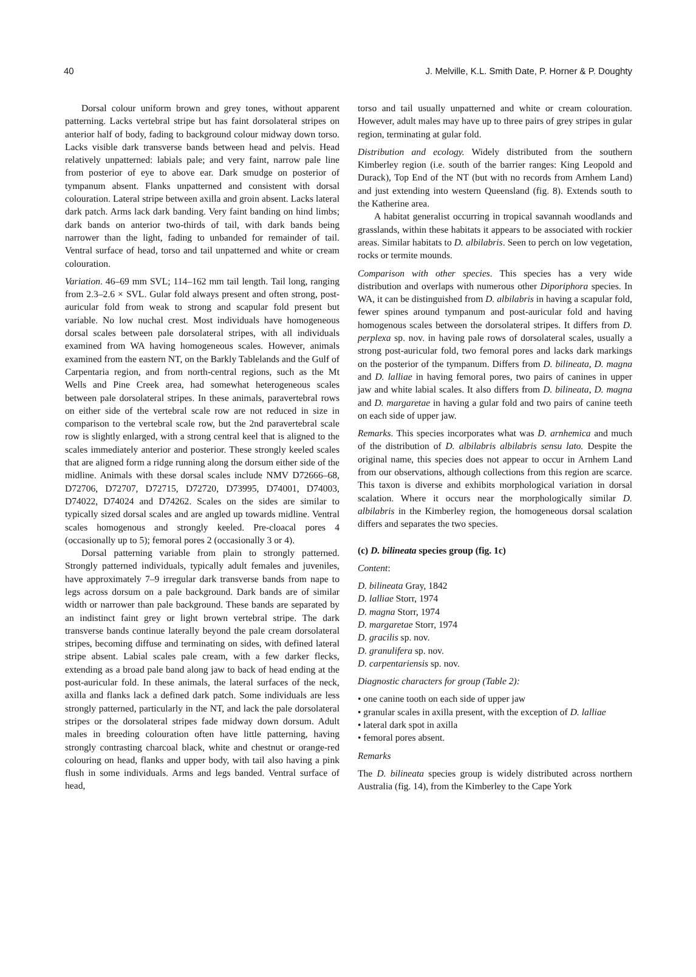40 J. Melville, K.L. Smith Date, P. Horner & P. Doughty
Dorsal colour uniform brown and grey tones, without apparent patterning. Lacks vertebral stripe but has faint dorsolateral stripes on anterior half of body, fading to background colour midway down torso. Lacks visible dark transverse bands between head and pelvis. Head relatively unpatterned: labials pale; and very faint, narrow pale line from posterior of eye to above ear. Dark smudge on posterior of tympanum absent. Flanks unpatterned and consistent with dorsal colouration. Lateral stripe between axilla and groin absent. Lacks lateral dark patch. Arms lack dark banding. Very faint banding on hind limbs; dark bands on anterior two-thirds of tail, with dark bands being narrower than the light, fading to unbanded for remainder of tail. Ventral surface of head, torso and tail unpatterned and white or cream colouration.
Variation. 46–69 mm SVL; 114–162 mm tail length. Tail long, ranging from 2.3–2.6 × SVL. Gular fold always present and often strong, post-auricular fold from weak to strong and scapular fold present but variable. No low nuchal crest. Most individuals have homogeneous dorsal scales between pale dorsolateral stripes, with all individuals examined from WA having homogeneous scales. However, animals examined from the eastern NT, on the Barkly Tablelands and the Gulf of Carpentaria region, and from north-central regions, such as the Mt Wells and Pine Creek area, had somewhat heterogeneous scales between pale dorsolateral stripes. In these animals, paravertebral rows on either side of the vertebral scale row are not reduced in size in comparison to the vertebral scale row, but the 2nd paravertebral scale row is slightly enlarged, with a strong central keel that is aligned to the scales immediately anterior and posterior. These strongly keeled scales that are aligned form a ridge running along the dorsum either side of the midline. Animals with these dorsal scales include NMV D72666–68, D72706, D72707, D72715, D72720, D73995, D74001, D74003, D74022, D74024 and D74262. Scales on the sides are similar to typically sized dorsal scales and are angled up towards midline. Ventral scales homogenous and strongly keeled. Pre-cloacal pores 4 (occasionally up to 5); femoral pores 2 (occasionally 3 or 4).
Dorsal patterning variable from plain to strongly patterned. Strongly patterned individuals, typically adult females and juveniles, have approximately 7–9 irregular dark transverse bands from nape to legs across dorsum on a pale background. Dark bands are of similar width or narrower than pale background. These bands are separated by an indistinct faint grey or light brown vertebral stripe. The dark transverse bands continue laterally beyond the pale cream dorsolateral stripes, becoming diffuse and terminating on sides, with defined lateral stripe absent. Labial scales pale cream, with a few darker flecks, extending as a broad pale band along jaw to back of head ending at the post-auricular fold. In these animals, the lateral surfaces of the neck, axilla and flanks lack a defined dark patch. Some individuals are less strongly patterned, particularly in the NT, and lack the pale dorsolateral stripes or the dorsolateral stripes fade midway down dorsum. Adult males in breeding colouration often have little patterning, having strongly contrasting charcoal black, white and chestnut or orange-red colouring on head, flanks and upper body, with tail also having a pink flush in some individuals. Arms and legs banded. Ventral surface of head,
torso and tail usually unpatterned and white or cream colouration. However, adult males may have up to three pairs of grey stripes in gular region, terminating at gular fold.
Distribution and ecology. Widely distributed from the southern Kimberley region (i.e. south of the barrier ranges: King Leopold and Durack), Top End of the NT (but with no records from Arnhem Land) and just extending into western Queensland (fig. 8). Extends south to the Katherine area.
A habitat generalist occurring in tropical savannah woodlands and grasslands, within these habitats it appears to be associated with rockier areas. Similar habitats to D. albilabris. Seen to perch on low vegetation, rocks or termite mounds.
Comparison with other species. This species has a very wide distribution and overlaps with numerous other Diporiphora species. In WA, it can be distinguished from D. albilabris in having a scapular fold, fewer spines around tympanum and post-auricular fold and having homogenous scales between the dorsolateral stripes. It differs from D. perplexa sp. nov. in having pale rows of dorsolateral scales, usually a strong post-auricular fold, two femoral pores and lacks dark markings on the posterior of the tympanum. Differs from D. bilineata, D. magna and D. lalliae in having femoral pores, two pairs of canines in upper jaw and white labial scales. It also differs from D. bilineata, D. magna and D. margaretae in having a gular fold and two pairs of canine teeth on each side of upper jaw.
Remarks. This species incorporates what was D. arnhemica and much of the distribution of D. albilabris albilabris sensu lato. Despite the original name, this species does not appear to occur in Arnhem Land from our observations, although collections from this region are scarce. This taxon is diverse and exhibits morphological variation in dorsal scalation. Where it occurs near the morphologically similar D. albilabris in the Kimberley region, the homogeneous dorsal scalation differs and separates the two species.
(c) D. bilineata species group (fig. 1c)
Content:
D. bilineata Gray, 1842
D. lalliae Storr, 1974
D. magna Storr, 1974
D. margaretae Storr, 1974
D. gracilis sp. nov.
D. granulifera sp. nov.
D. carpentariensis sp. nov.
Diagnostic characters for group (Table 2):
• one canine tooth on each side of upper jaw
• granular scales in axilla present, with the exception of D. lalliae
• lateral dark spot in axilla
• femoral pores absent.
Remarks
The D. bilineata species group is widely distributed across northern Australia (fig. 14), from the Kimberley to the Cape York